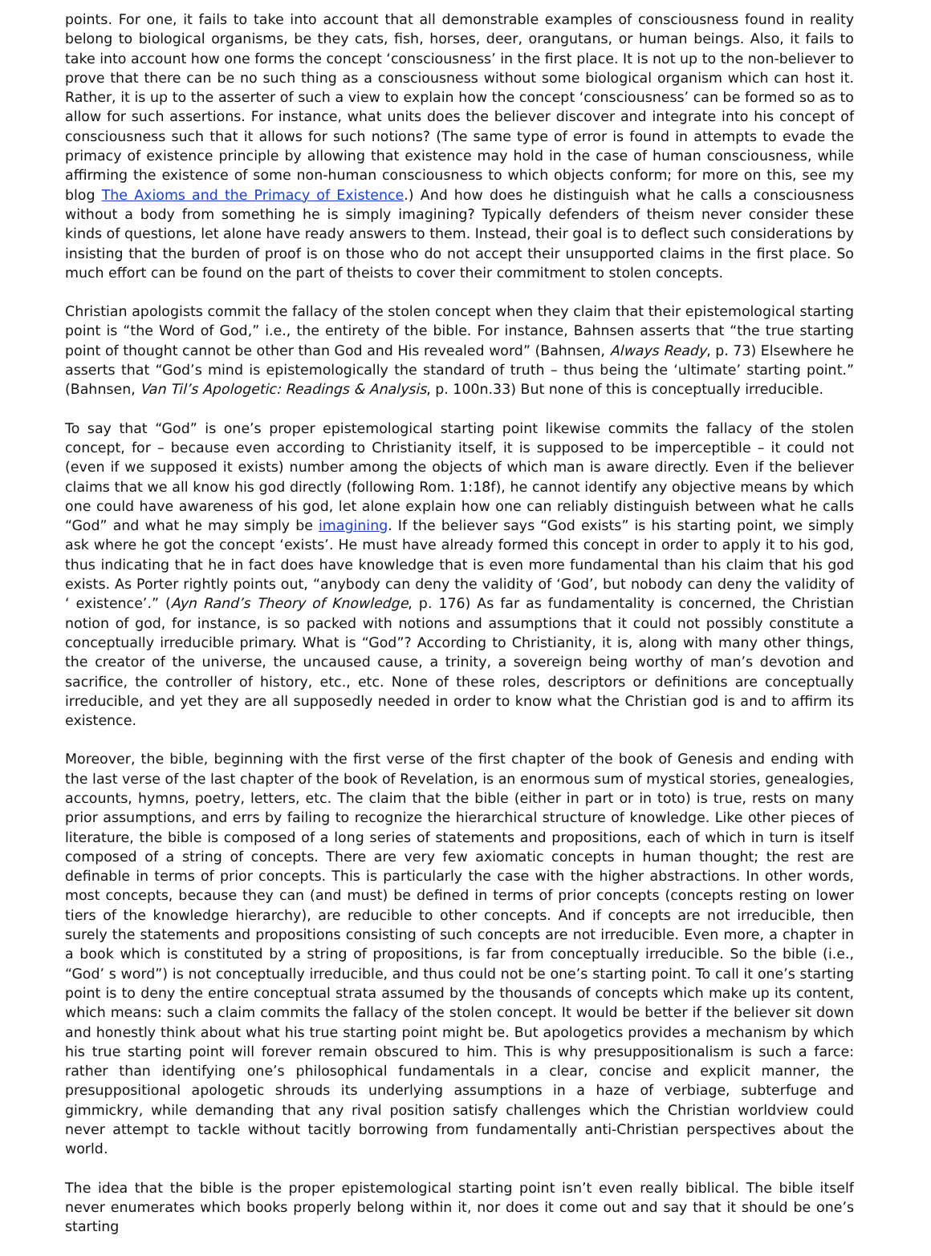points. For one, it fails to take into account that all demonstrable examples of consciousness found in reality belong to biological organisms, be they cats, fish, horses, deer, orangutans, or human beings. Also, it fails to take into account how one forms the concept ‘consciousness’ in the first place. It is not up to the non-believer to prove that there can be no such thing as a consciousness without some biological organism which can host it. Rather, it is up to the asserter of such a view to explain how the concept ‘consciousness’ can be formed so as to allow for such assertions. For instance, what units does the believer discover and integrate into his concept of consciousness such that it allows for such notions? (The same type of error is found in attempts to evade the primacy of existence principle by allowing that existence may hold in the case of human consciousness, while affirming the existence of some non-human consciousness to which objects conform; for more on this, see my blog The Axioms and the Primacy of Existence.) And how does he distinguish what he calls a consciousness without a body from something he is simply imagining? Typically defenders of theism never consider these kinds of questions, let alone have ready answers to them. Instead, their goal is to deflect such considerations by insisting that the burden of proof is on those who do not accept their unsupported claims in the first place. So much effort can be found on the part of theists to cover their commitment to stolen concepts.
Christian apologists commit the fallacy of the stolen concept when they claim that their epistemological starting point is “the Word of God,” i.e., the entirety of the bible. For instance, Bahnsen asserts that “the true starting point of thought cannot be other than God and His revealed word” (Bahnsen, Always Ready, p. 73) Elsewhere he asserts that “God’s mind is epistemologically the standard of truth – thus being the ‘ultimate’ starting point.” (Bahnsen, Van Til’s Apologetic: Readings & Analysis, p. 100n.33) But none of this is conceptually irreducible.
To say that “God” is one’s proper epistemological starting point likewise commits the fallacy of the stolen concept, for – because even according to Christianity itself, it is supposed to be imperceptible – it could not (even if we supposed it exists) number among the objects of which man is aware directly. Even if the believer claims that we all know his god directly (following Rom. 1:18f), he cannot identify any objective means by which one could have awareness of his god, let alone explain how one can reliably distinguish between what he calls “God” and what he may simply be imagining. If the believer says “God exists” is his starting point, we simply ask where he got the concept ‘exists’. He must have already formed this concept in order to apply it to his god, thus indicating that he in fact does have knowledge that is even more fundamental than his claim that his god exists. As Porter rightly points out, “anybody can deny the validity of ‘God’, but nobody can deny the validity of ‘ existence’.” (Ayn Rand’s Theory of Knowledge, p. 176) As far as fundamentality is concerned, the Christian notion of god, for instance, is so packed with notions and assumptions that it could not possibly constitute a conceptually irreducible primary. What is “God”? According to Christianity, it is, along with many other things, the creator of the universe, the uncaused cause, a trinity, a sovereign being worthy of man’s devotion and sacrifice, the controller of history, etc., etc. None of these roles, descriptors or definitions are conceptually irreducible, and yet they are all supposedly needed in order to know what the Christian god is and to affirm its existence.
Moreover, the bible, beginning with the first verse of the first chapter of the book of Genesis and ending with the last verse of the last chapter of the book of Revelation, is an enormous sum of mystical stories, genealogies, accounts, hymns, poetry, letters, etc. The claim that the bible (either in part or in toto) is true, rests on many prior assumptions, and errs by failing to recognize the hierarchical structure of knowledge. Like other pieces of literature, the bible is composed of a long series of statements and propositions, each of which in turn is itself composed of a string of concepts. There are very few axiomatic concepts in human thought; the rest are definable in terms of prior concepts. This is particularly the case with the higher abstractions. In other words, most concepts, because they can (and must) be defined in terms of prior concepts (concepts resting on lower tiers of the knowledge hierarchy), are reducible to other concepts. And if concepts are not irreducible, then surely the statements and propositions consisting of such concepts are not irreducible. Even more, a chapter in a book which is constituted by a string of propositions, is far from conceptually irreducible. So the bible (i.e., “God’ s word”) is not conceptually irreducible, and thus could not be one’s starting point. To call it one’s starting point is to deny the entire conceptual strata assumed by the thousands of concepts which make up its content, which means: such a claim commits the fallacy of the stolen concept. It would be better if the believer sit down and honestly think about what his true starting point might be. But apologetics provides a mechanism by which his true starting point will forever remain obscured to him. This is why presuppositionalism is such a farce: rather than identifying one’s philosophical fundamentals in a clear, concise and explicit manner, the presuppositional apologetic shrouds its underlying assumptions in a haze of verbiage, subterfuge and gimmickry, while demanding that any rival position satisfy challenges which the Christian worldview could never attempt to tackle without tacitly borrowing from fundamentally anti-Christian perspectives about the world.
The idea that the bible is the proper epistemological starting point isn’t even really biblical. The bible itself never enumerates which books properly belong within it, nor does it come out and say that it should be one’s starting